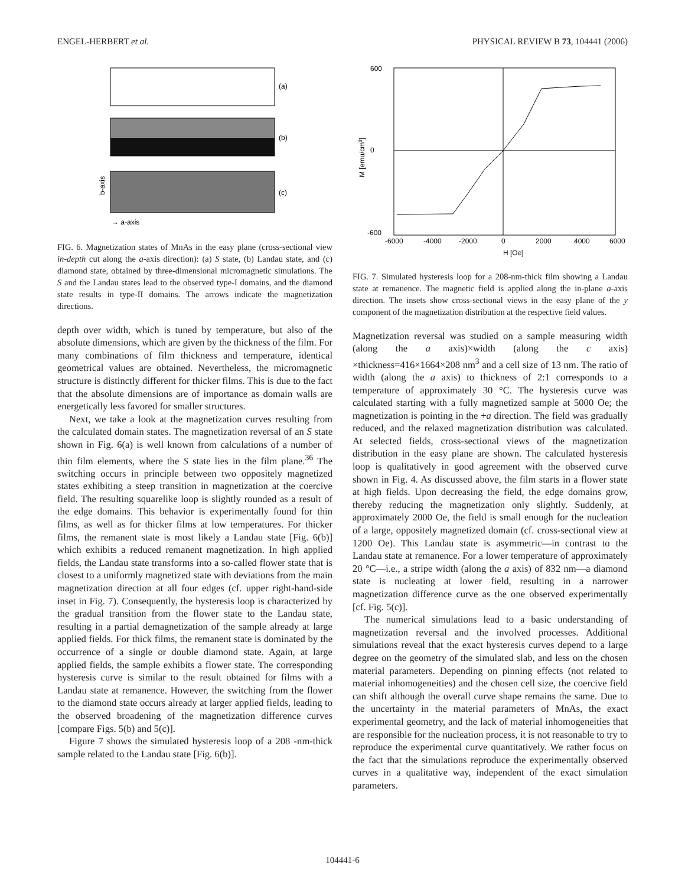ENGEL-HERBERT et al. PHYSICAL REVIEW B 73, 104441 (2006)
(a)
(b)
(c)
→ a-axis
b-axis
FIG. 6. Magnetization states of MnAs in the easy plane (cross-sectional view in-depth cut along the a-axis direction): (a) S state, (b) Landau state, and (c) diamond state, obtained by three-dimensional micromagnetic simulations. The S and the Landau states lead to the observed type-I domains, and the diamond state results in type-II domains. The arrows indicate the magnetization directions.
depth over width, which is tuned by temperature, but also of the absolute dimensions, which are given by the thickness of the film. For many combinations of film thickness and temperature, identical geometrical values are obtained. Nevertheless, the micromagnetic structure is distinctly different for thicker films. This is due to the fact that the absolute dimensions are of importance as domain walls are energetically less favored for smaller structures.
Next, we take a look at the magnetization curves resulting from the calculated domain states. The magnetization reversal of an S state shown in Fig. 6(a) is well known from calculations of a number of thin film elements, where the S state lies in the film plane.<sup>36</sup> The switching occurs in principle between two oppositely magnetized states exhibiting a steep transition in magnetization at the coercive field. The resulting squarelike loop is slightly rounded as a result of the edge domains. This behavior is experimentally found for thin films, as well as for thicker films at low temperatures. For thicker films, the remanent state is most likely a Landau state [Fig. 6(b)] which exhibits a reduced remanent magnetization. In high applied fields, the Landau state transforms into a so-called flower state that is closest to a uniformly magnetized state with deviations from the main magnetization direction at all four edges (cf. upper right-hand-side inset in Fig. 7). Consequently, the hysteresis loop is characterized by the gradual transition from the flower state to the Landau state, resulting in a partial demagnetization of the sample already at large applied fields. For thick films, the remanent state is dominated by the occurrence of a single or double diamond state. Again, at large applied fields, the sample exhibits a flower state. The corresponding hysteresis curve is similar to the result obtained for films with a Landau state at remanence. However, the switching from the flower to the diamond state occurs already at larger applied fields, leading to the observed broadening of the magnetization difference curves [compare Figs. 5(b) and 5(c)].
Figure 7 shows the simulated hysteresis loop of a 208 -nm-thick sample related to the Landau state [Fig. 6(b)].
600
0
-600
-6000
-4000
-2000
0
2000
4000
6000
H [Oe]
M [emu/cm3]
FIG. 7. Simulated hysteresis loop for a 208-nm-thick film showing a Landau state at remanence. The magnetic field is applied along the in-plane a-axis direction. The insets show cross-sectional views in the easy plane of the y component of the magnetization distribution at the respective field values.
Magnetization reversal was studied on a sample measuring width (along the a axis)×width (along the c axis) ×thickness=416×1664×208 nm<sup>3</sup> and a cell size of 13 nm. The ratio of width (along the a axis) to thickness of 2:1 corresponds to a temperature of approximately 30 °C. The hysteresis curve was calculated starting with a fully magnetized sample at 5000 Oe; the magnetization is pointing in the +a direction. The field was gradually reduced, and the relaxed magnetization distribution was calculated. At selected fields, cross-sectional views of the magnetization distribution in the easy plane are shown. The calculated hysteresis loop is qualitatively in good agreement with the observed curve shown in Fig. 4. As discussed above, the film starts in a flower state at high fields. Upon decreasing the field, the edge domains grow, thereby reducing the magnetization only slightly. Suddenly, at approximately 2000 Oe, the field is small enough for the nucleation of a large, oppositely magnetized domain (cf. cross-sectional view at 1200 Oe). This Landau state is asymmetric—in contrast to the Landau state at remanence. For a lower temperature of approximately 20 °C—i.e., a stripe width (along the a axis) of 832 nm—a diamond state is nucleating at lower field, resulting in a narrower magnetization difference curve as the one observed experimentally [cf. Fig. 5(c)].
The numerical simulations lead to a basic understanding of magnetization reversal and the involved processes. Additional simulations reveal that the exact hysteresis curves depend to a large degree on the geometry of the simulated slab, and less on the chosen material parameters. Depending on pinning effects (not related to material inhomogeneities) and the chosen cell size, the coercive field can shift although the overall curve shape remains the same. Due to the uncertainty in the material parameters of MnAs, the exact experimental geometry, and the lack of material inhomogeneities that are responsible for the nucleation process, it is not reasonable to try to reproduce the experimental curve quantitatively. We rather focus on the fact that the simulations reproduce the experimentally observed curves in a qualitative way, independent of the exact simulation parameters.
104441-6